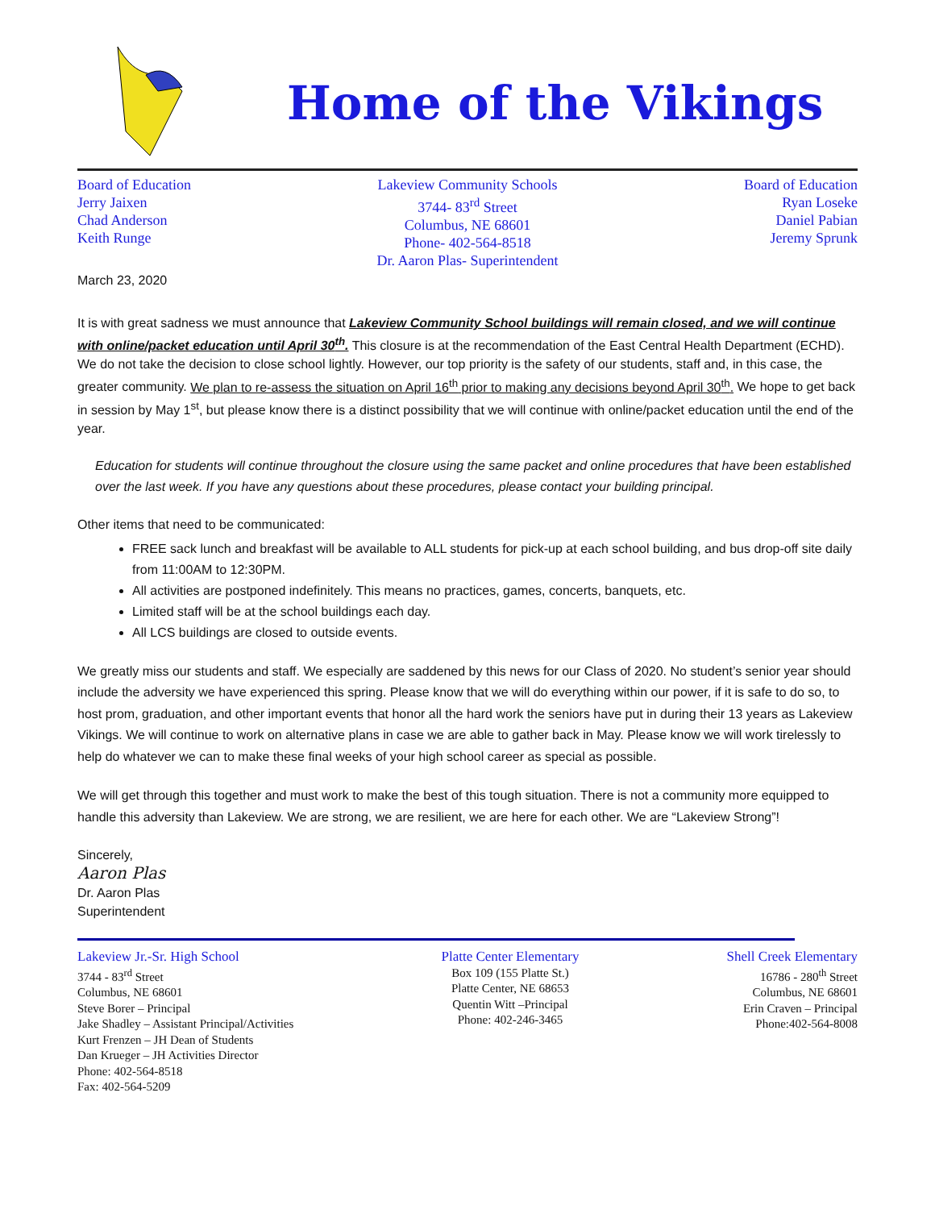Home of the Vikings
Board of Education
Jerry Jaixen
Chad Anderson
Keith Runge
Lakeview Community Schools
3744- 83<sup>rd</sup> Street
Columbus, NE 68601
Phone- 402-564-8518
Dr. Aaron Plas- Superintendent
Board of Education
Ryan Loseke
Daniel Pabian
Jeremy Sprunk
March 23, 2020
It is with great sadness we must announce that Lakeview Community School buildings will remain closed, and we will continue with online/packet education until April 30<sup>th</sup>. This closure is at the recommendation of the East Central Health Department (ECHD). We do not take the decision to close school lightly. However, our top priority is the safety of our students, staff and, in this case, the greater community. We plan to re-assess the situation on April 16<sup>th</sup> prior to making any decisions beyond April 30<sup>th</sup>. We hope to get back in session by May 1<sup>st</sup>, but please know there is a distinct possibility that we will continue with online/packet education until the end of the year.
Education for students will continue throughout the closure using the same packet and online procedures that have been established over the last week. If you have any questions about these procedures, please contact your building principal.
Other items that need to be communicated:
FREE sack lunch and breakfast will be available to ALL students for pick-up at each school building, and bus drop-off site daily from 11:00AM to 12:30PM.
All activities are postponed indefinitely. This means no practices, games, concerts, banquets, etc.
Limited staff will be at the school buildings each day.
All LCS buildings are closed to outside events.
We greatly miss our students and staff. We especially are saddened by this news for our Class of 2020. No student’s senior year should include the adversity we have experienced this spring. Please know that we will do everything within our power, if it is safe to do so, to host prom, graduation, and other important events that honor all the hard work the seniors have put in during their 13 years as Lakeview Vikings. We will continue to work on alternative plans in case we are able to gather back in May. Please know we will work tirelessly to help do whatever we can to make these final weeks of your high school career as special as possible.
We will get through this together and must work to make the best of this tough situation. There is not a community more equipped to handle this adversity than Lakeview. We are strong, we are resilient, we are here for each other. We are “Lakeview Strong”!
Sincerely,
Aaron Plas
Dr. Aaron Plas
Superintendent
Lakeview Jr.-Sr. High School
3744 - 83<sup>rd</sup> Street
Columbus, NE 68601
Steve Borer – Principal
Jake Shadley – Assistant Principal/Activities
Kurt Frenzen – JH Dean of Students
Dan Krueger – JH Activities Director
Phone: 402-564-8518
Fax: 402-564-5209
Platte Center Elementary
Box 109 (155 Platte St.)
Platte Center, NE 68653
Quentin Witt –Principal
Phone: 402-246-3465
Shell Creek Elementary
16786 - 280<sup>th</sup> Street
Columbus, NE 68601
Erin Craven – Principal
Phone:402-564-8008